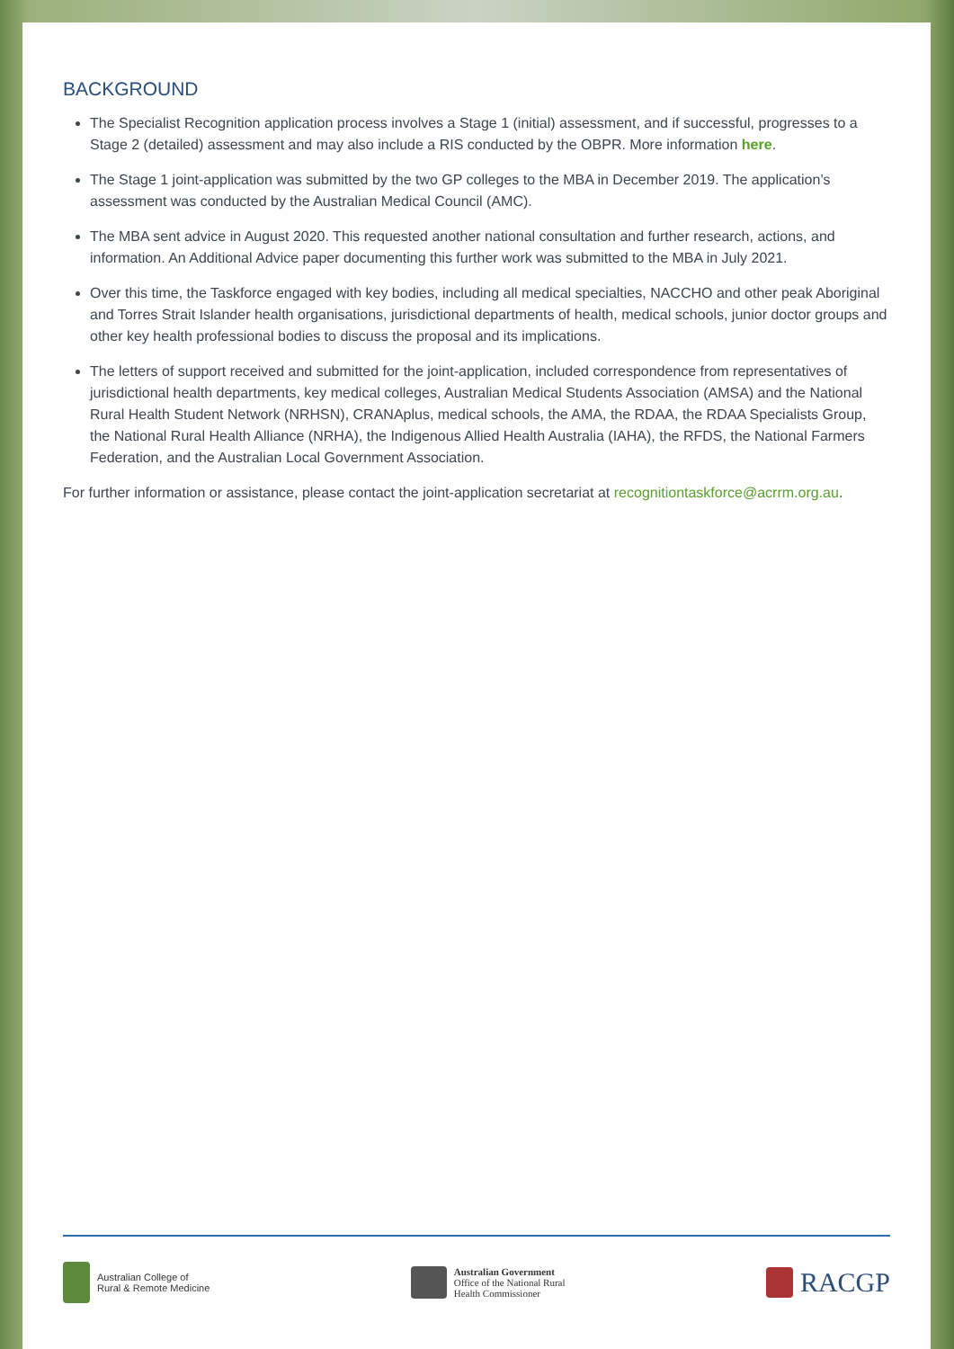BACKGROUND
The Specialist Recognition application process involves a Stage 1 (initial) assessment, and if successful, progresses to a Stage 2 (detailed) assessment and may also include a RIS conducted by the OBPR. More information here.
The Stage 1 joint-application was submitted by the two GP colleges to the MBA in December 2019. The application’s assessment was conducted by the Australian Medical Council (AMC).
The MBA sent advice in August 2020. This requested another national consultation and further research, actions, and information. An Additional Advice paper documenting this further work was submitted to the MBA in July 2021.
Over this time, the Taskforce engaged with key bodies, including all medical specialties, NACCHO and other peak Aboriginal and Torres Strait Islander health organisations, jurisdictional departments of health, medical schools, junior doctor groups and other key health professional bodies to discuss the proposal and its implications.
The letters of support received and submitted for the joint-application, included correspondence from representatives of jurisdictional health departments, key medical colleges, Australian Medical Students Association (AMSA) and the National Rural Health Student Network (NRHSN), CRANAplus, medical schools, the AMA, the RDAA, the RDAA Specialists Group, the National Rural Health Alliance (NRHA), the Indigenous Allied Health Australia (IAHA), the RFDS, the National Farmers Federation, and the Australian Local Government Association.
For further information or assistance, please contact the joint-application secretariat at recognitiontaskforce@acrrm.org.au.
Australian College of
Rural & Remote Medicine
Australian Government
Office of the National Rural
Health Commissioner
RACGP